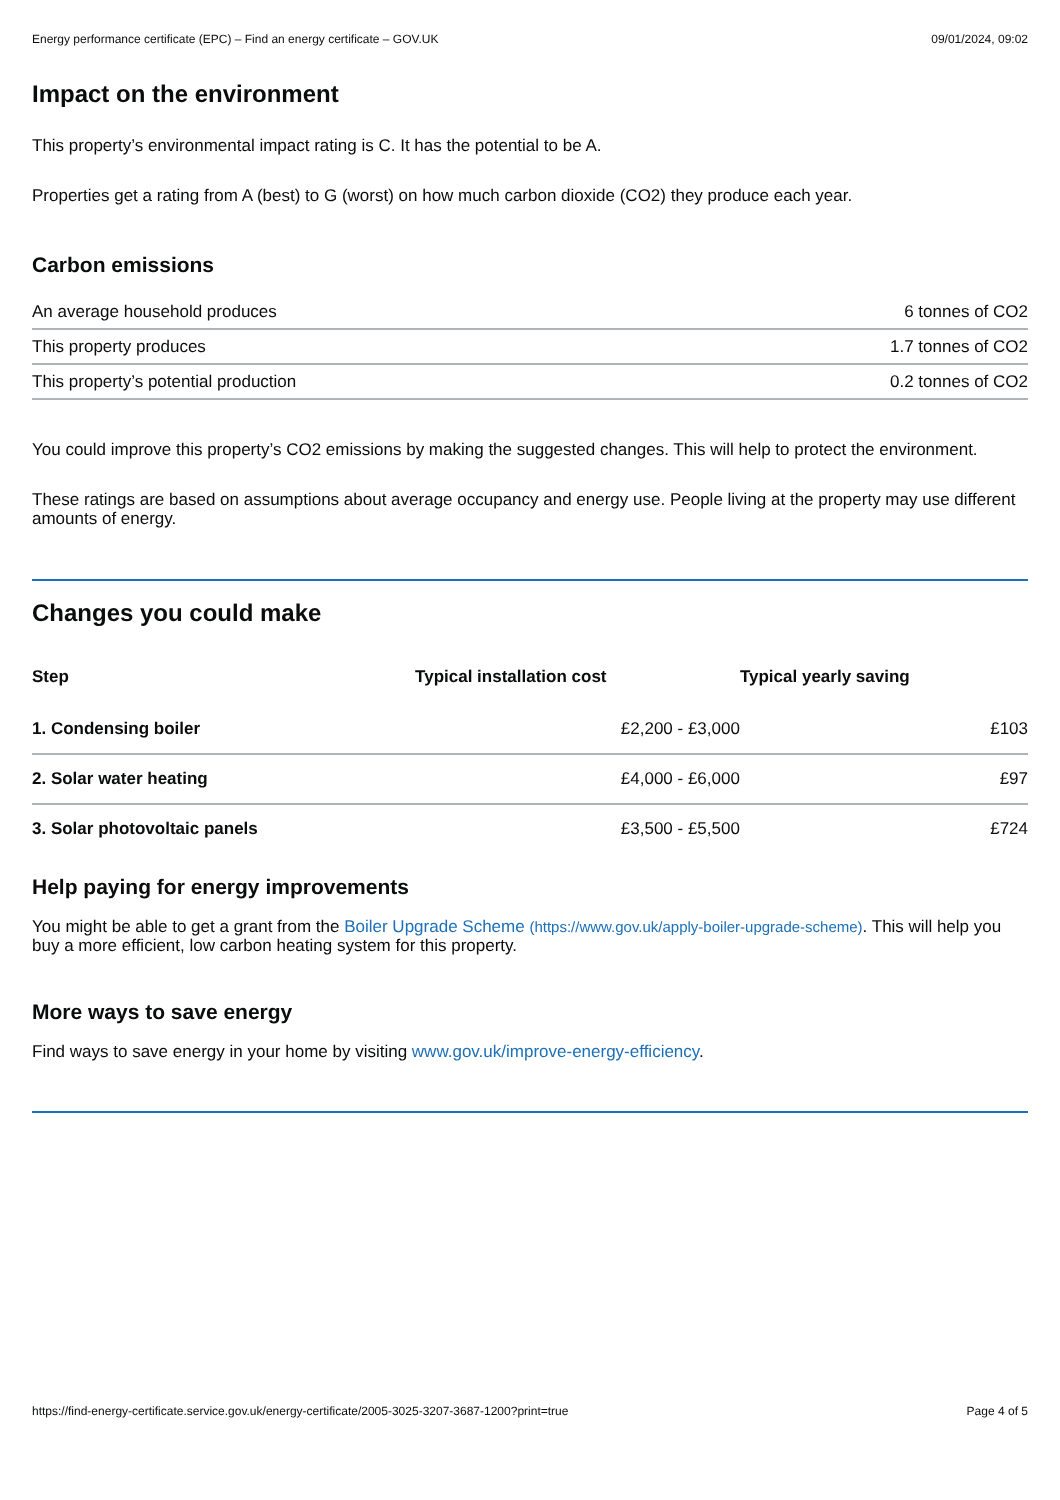Energy performance certificate (EPC) – Find an energy certificate – GOV.UK 09/01/2024, 09:02
Impact on the environment
This property’s environmental impact rating is C. It has the potential to be A.
Properties get a rating from A (best) to G (worst) on how much carbon dioxide (CO2) they produce each year.
Carbon emissions
| An average household produces | 6 tonnes of CO2 |
| This property produces | 1.7 tonnes of CO2 |
| This property’s potential production | 0.2 tonnes of CO2 |
You could improve this property’s CO2 emissions by making the suggested changes. This will help to protect the environment.
These ratings are based on assumptions about average occupancy and energy use. People living at the property may use different amounts of energy.
Changes you could make
| Step | Typical installation cost | Typical yearly saving |
| --- | --- | --- |
| 1. Condensing boiler | £2,200 - £3,000 | £103 |
| 2. Solar water heating | £4,000 - £6,000 | £97 |
| 3. Solar photovoltaic panels | £3,500 - £5,500 | £724 |
Help paying for energy improvements
You might be able to get a grant from the Boiler Upgrade Scheme (https://www.gov.uk/apply-boiler-upgrade-scheme). This will help you buy a more efficient, low carbon heating system for this property.
More ways to save energy
Find ways to save energy in your home by visiting www.gov.uk/improve-energy-efficiency.
https://find-energy-certificate.service.gov.uk/energy-certificate/2005-3025-3207-3687-1200?print=true Page 4 of 5